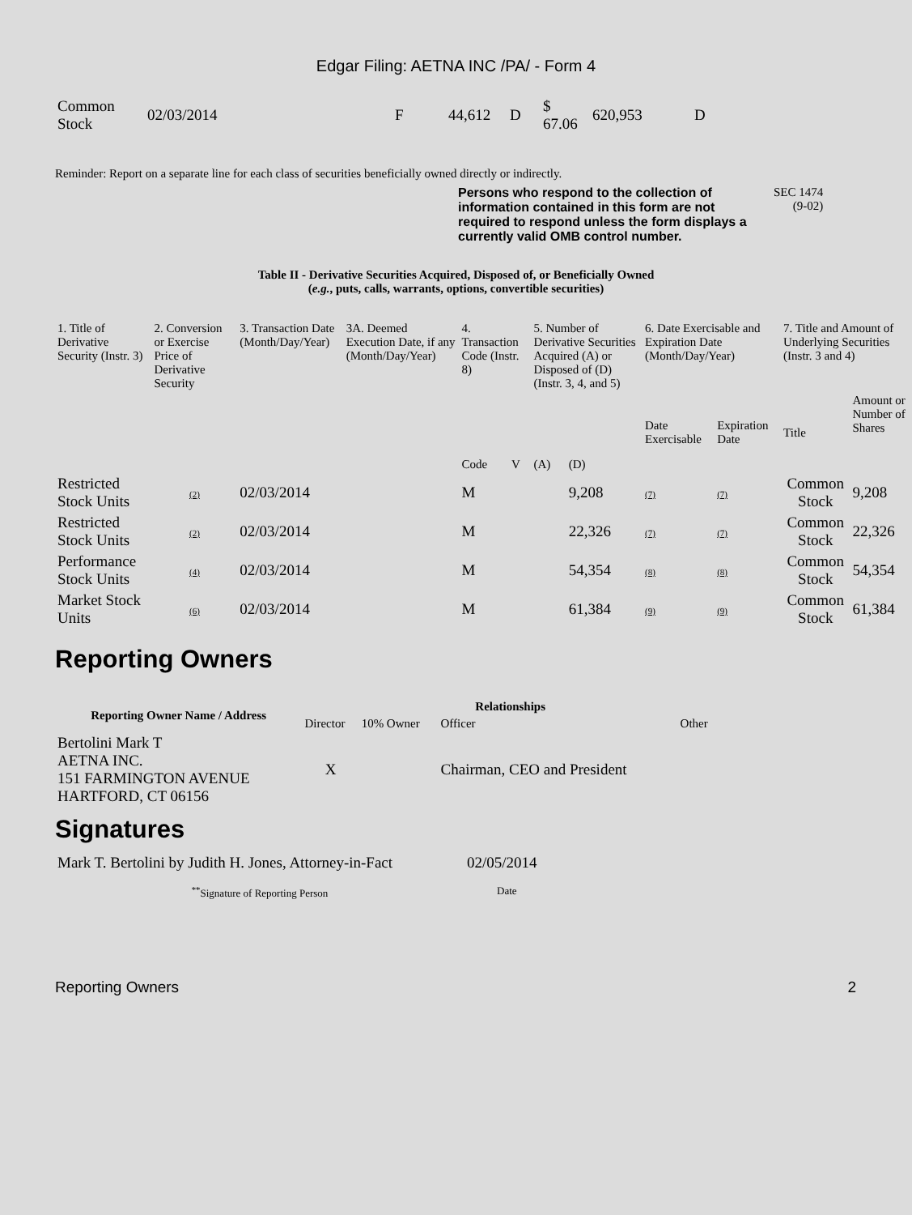Edgar Filing: AETNA INC /PA/ - Form 4
| Common Stock | 02/03/2014 | F | 44,612 | D | $ 67.06 | 620,953 | D |
Reminder: Report on a separate line for each class of securities beneficially owned directly or indirectly.
Persons who respond to the collection of information contained in this form are not required to respond unless the form displays a currently valid OMB control number.
SEC 1474
(9-02)
Table II - Derivative Securities Acquired, Disposed of, or Beneficially Owned
(e.g., puts, calls, warrants, options, convertible securities)
| 1. Title of Derivative Security (Instr. 3) | 2. Conversion or Exercise Price of Derivative Security | 3. Transaction Date (Month/Day/Year) | 3A. Deemed Execution Date, if any (Month/Day/Year) | 4. Transaction Code (Instr. 8) | | 5. Number of Derivative Securities Acquired (A) or Disposed of (D) (Instr. 3, 4, and 5) | | 6. Date Exercisable and Expiration Date (Month/Day/Year) | | 7. Title and Amount of Underlying Securities (Instr. 3 and 4) | |
| | | | | Code | V | (A) | (D) | Date Exercisable | Expiration Date | Title | Amount or Number of Shares |
| Restricted Stock Units | (2) | 02/03/2014 | | M | | | 9,208 | (7) | (7) | Common Stock | 9,208 |
| Restricted Stock Units | (2) | 02/03/2014 | | M | | | 22,326 | (7) | (7) | Common Stock | 22,326 |
| Performance Stock Units | (4) | 02/03/2014 | | M | | | 54,354 | (8) | (8) | Common Stock | 54,354 |
| Market Stock Units | (6) | 02/03/2014 | | M | | | 61,384 | (9) | (9) | Common Stock | 61,384 |
Reporting Owners
| Reporting Owner Name / Address | Relationships | | | |
| --- | --- | --- | --- | --- |
| | Director | 10% Owner | Officer | Other |
| Bertolini Mark T AETNA INC. 151 FARMINGTON AVENUE HARTFORD, CT 06156 | X | | Chairman, CEO and President | |
Signatures
| Mark T. Bertolini by Judith H. Jones, Attorney-in-Fact | 02/05/2014 |
| <sup>**</sup> Signature of Reporting Person | Date |
Reporting Owners 2